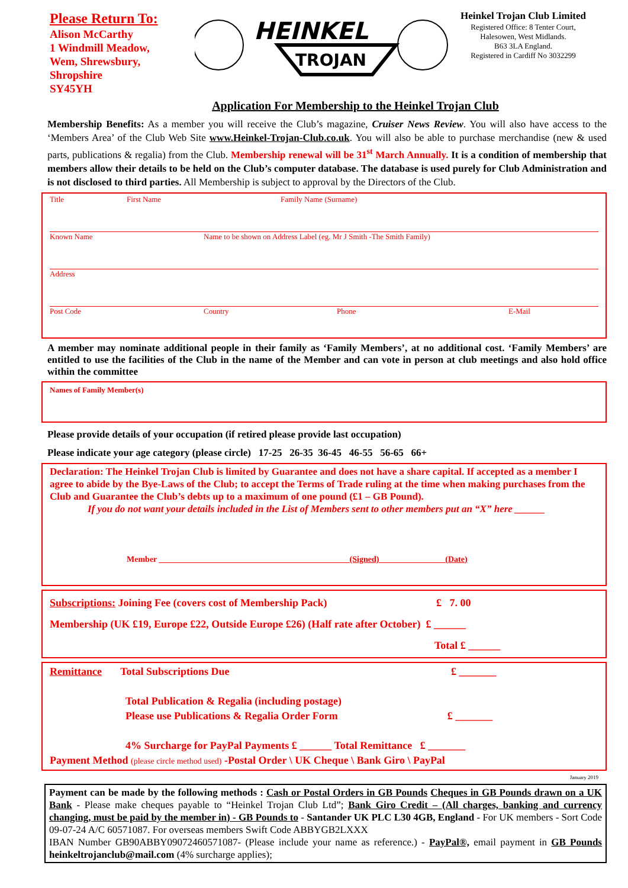Please Return To:
Alison McCarthy
1 Windmill Meadow,
Wem, Shrewsbury,
Shropshire
SY45YH
HEINKEL
TROJAN
Heinkel Trojan Club Limited
Registered Office: 8 Tenter Court,
Halesowen, West Midlands.
B63 3LA England.
Registered in Cardiff No 3032299
Application For Membership to the Heinkel Trojan Club
Membership Benefits: As a member you will receive the Club’s magazine, Cruiser News Review. You will also have access to the ‘Members Area’ of the Club Web Site www.Heinkel-Trojan-Club.co.uk. You will also be able to purchase merchandise (new & used parts, publications & regalia) from the Club. Membership renewal will be 31<sup>st</sup> March Annually. It is a condition of membership that members allow their details to be held on the Club’s computer database. The database is used purely for Club Administration and is not disclosed to third parties. All Membership is subject to approval by the Directors of the Club.
Title First Name Family Name (Surname)
Known Name Name to be shown on Address Label (eg. Mr J Smith -The Smith Family)
Address
Post Code Country Phone E-Mail
A member may nominate additional people in their family as ‘Family Members’, at no additional cost. ‘Family Members’ are entitled to use the facilities of the Club in the name of the Member and can vote in person at club meetings and also hold office within the committee
Names of Family Member(s)
Please provide details of your occupation (if retired please provide last occupation)
Please indicate your age category (please circle) 17-25 26-35 36-45 46-55 56-65 66+
Declaration: The Heinkel Trojan Club is limited by Guarantee and does not have a share capital. If accepted as a member I agree to abide by the Bye-Laws of the Club; to accept the Terms of Trade ruling at the time when making purchases from the Club and Guarantee the Club’s debts up to a maximum of one pound (£1 – GB Pound).
If you do not want your details included in the List of Members sent to other members put an “X” here ______
Member ______________________________________________(Signed)________________(Date)
Subscriptions: Joining Fee (covers cost of Membership Pack) £ 7. 00
Membership (UK £19, Europe £22, Outside Europe £26) (Half rate after October) £ ______
Total £ ______
Remittance Total Subscriptions Due £ _______
Total Publication & Regalia (including postage)
Please use Publications & Regalia Order Form £ _______
4% Surcharge for PayPal Payments £ ______ Total Remittance £ _______
Payment Method (please circle method used) -Postal Order \ UK Cheque \ Bank Giro \ PayPal
January 2019
Payment can be made by the following methods : Cash or Postal Orders in GB Pounds Cheques in GB Pounds drawn on a UK Bank - Please make cheques payable to “Heinkel Trojan Club Ltd”; Bank Giro Credit – (All charges, banking and currency changing, must be paid by the member in) - GB Pounds to - Santander UK PLC L30 4GB, England - For UK members - Sort Code 09-07-24 A/C 60571087. For overseas members Swift Code ABBYGB2LXXX
IBAN Number GB90ABBY09072460571087- (Please include your name as reference.) - PayPal®, email payment in GB Pounds heinkeltrojanclub@mail.com (4% surcharge applies);